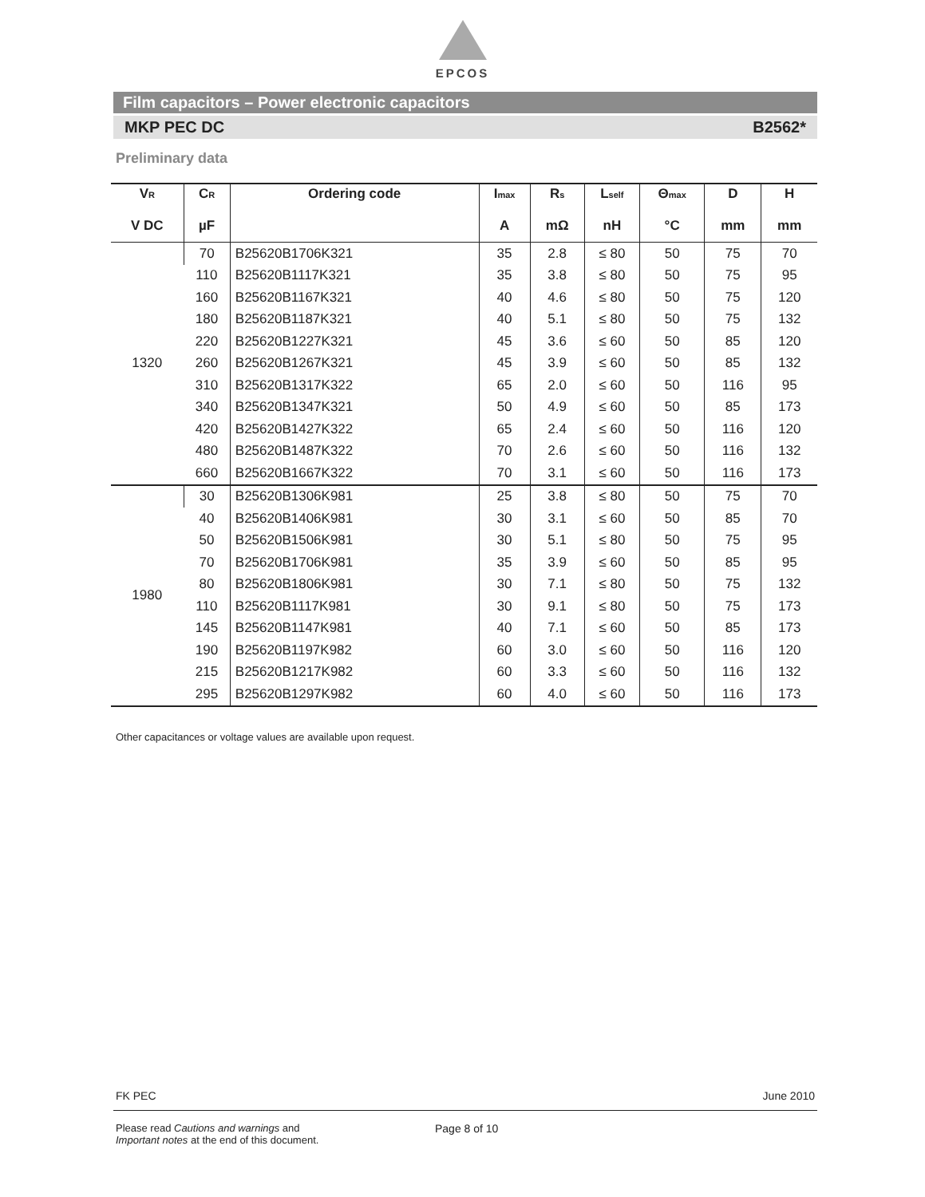EPCOS
Film capacitors – Power electronic capacitors
MKP PEC DC B2562*
Preliminary data
| V R | C R | Ordering code | I max | R s | L self | Θ max | D | H |
| --- | --- | --- | --- | --- | --- | --- | --- | --- |
| V DC | µF | | A | mΩ | nH | °C | mm | mm |
| 1320 | 70 | B25620B1706K321 | 35 | 2.8 | ≤ 80 | 50 | 75 | 70 |
| | 110 | B25620B1117K321 | 35 | 3.8 | ≤ 80 | 50 | 75 | 95 |
| | 160 | B25620B1167K321 | 40 | 4.6 | ≤ 80 | 50 | 75 | 120 |
| | 180 | B25620B1187K321 | 40 | 5.1 | ≤ 80 | 50 | 75 | 132 |
| | 220 | B25620B1227K321 | 45 | 3.6 | ≤ 60 | 50 | 85 | 120 |
| | 260 | B25620B1267K321 | 45 | 3.9 | ≤ 60 | 50 | 85 | 132 |
| | 310 | B25620B1317K322 | 65 | 2.0 | ≤ 60 | 50 | 116 | 95 |
| | 340 | B25620B1347K321 | 50 | 4.9 | ≤ 60 | 50 | 85 | 173 |
| | 420 | B25620B1427K322 | 65 | 2.4 | ≤ 60 | 50 | 116 | 120 |
| | 480 | B25620B1487K322 | 70 | 2.6 | ≤ 60 | 50 | 116 | 132 |
| | 660 | B25620B1667K322 | 70 | 3.1 | ≤ 60 | 50 | 116 | 173 |
| 1980 | 30 | B25620B1306K981 | 25 | 3.8 | ≤ 80 | 50 | 75 | 70 |
| | 40 | B25620B1406K981 | 30 | 3.1 | ≤ 60 | 50 | 85 | 70 |
| | 50 | B25620B1506K981 | 30 | 5.1 | ≤ 80 | 50 | 75 | 95 |
| | 70 | B25620B1706K981 | 35 | 3.9 | ≤ 60 | 50 | 85 | 95 |
| | 80 | B25620B1806K981 | 30 | 7.1 | ≤ 80 | 50 | 75 | 132 |
| | 110 | B25620B1117K981 | 30 | 9.1 | ≤ 80 | 50 | 75 | 173 |
| | 145 | B25620B1147K981 | 40 | 7.1 | ≤ 60 | 50 | 85 | 173 |
| | 190 | B25620B1197K982 | 60 | 3.0 | ≤ 60 | 50 | 116 | 120 |
| | 215 | B25620B1217K982 | 60 | 3.3 | ≤ 60 | 50 | 116 | 132 |
| | 295 | B25620B1297K982 | 60 | 4.0 | ≤ 60 | 50 | 116 | 173 |
Other capacitances or voltage values are available upon request.
FK PEC June 2010
Please read Cautions and warnings and
Important notes at the end of this document.
Page 8 of 10